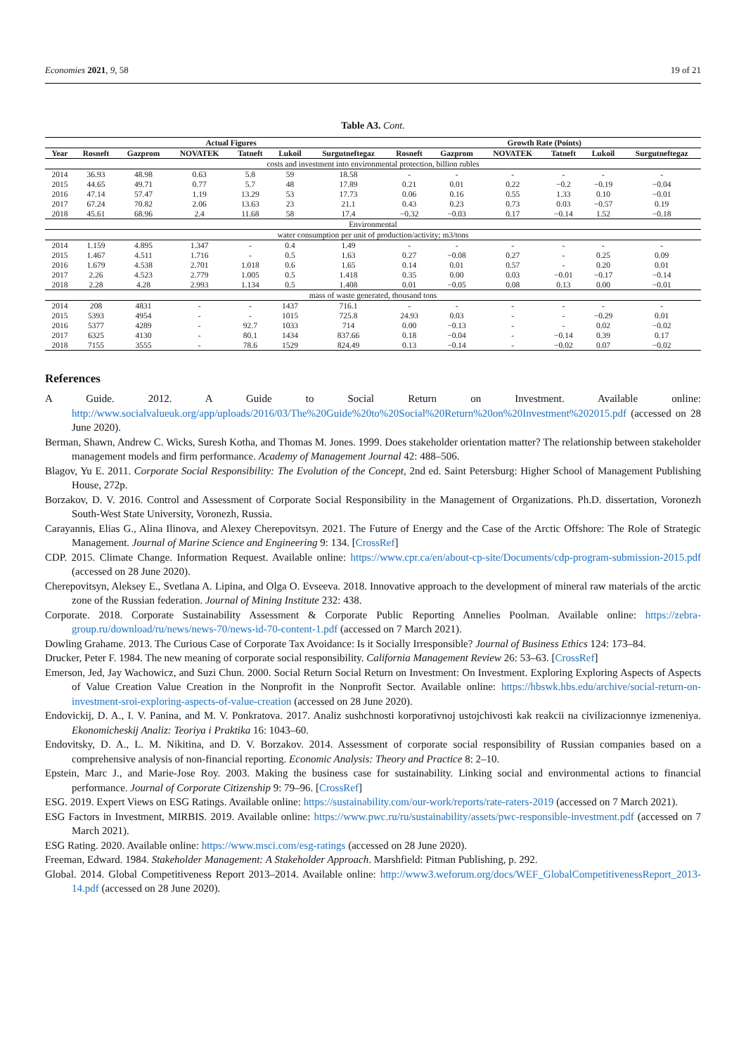Economies 2021, 9, 58 19 of 21
Table A3. Cont.
| | Actual Figures | | | | | | Growth Rate (Points) | | | | | |
| --- | --- | --- | --- | --- | --- | --- | --- | --- | --- | --- | --- | --- |
| Year | Rosneft | Gazprom | NOVATEK | Tatneft | Lukoil | Surgutneftegaz | Rosneft | Gazprom | NOVATEK | Tatneft | Lukoil | Surgutneftegaz |
| costs and investment into environmental protection, billion rubles | | | | | | | | | | | | |
| 2014 | 36.93 | 48.98 | 0.63 | 5.8 | 59 | 18.58 | - | - | - | - | - | - |
| 2015 | 44.65 | 49.71 | 0.77 | 5.7 | 48 | 17.89 | 0.21 | 0.01 | 0.22 | −0.2 | −0.19 | −0.04 |
| 2016 | 47.14 | 57.47 | 1.19 | 13.29 | 53 | 17.73 | 0.06 | 0.16 | 0.55 | 1.33 | 0.10 | −0.01 |
| 2017 | 67.24 | 70.82 | 2.06 | 13.63 | 23 | 21.1 | 0.43 | 0.23 | 0.73 | 0.03 | −0.57 | 0.19 |
| 2018 | 45.61 | 68.96 | 2.4 | 11.68 | 58 | 17.4 | −0.32 | −0.03 | 0.17 | −0.14 | 1.52 | −0.18 |
| Environmental | | | | | | | | | | | | |
| water consumption per unit of production/activity; m3/tons | | | | | | | | | | | | |
| 2014 | 1.159 | 4.895 | 1.347 | - | 0.4 | 1.49 | - | - | - | - | - | - |
| 2015 | 1.467 | 4.511 | 1.716 | - | 0.5 | 1.63 | 0.27 | −0.08 | 0.27 | - | 0.25 | 0.09 |
| 2016 | 1.679 | 4.538 | 2.701 | 1.018 | 0.6 | 1.65 | 0.14 | 0.01 | 0.57 | - | 0.20 | 0.01 |
| 2017 | 2.26 | 4.523 | 2.779 | 1.005 | 0.5 | 1.418 | 0.35 | 0.00 | 0.03 | −0.01 | −0.17 | −0.14 |
| 2018 | 2.28 | 4.28 | 2.993 | 1.134 | 0.5 | 1.408 | 0.01 | −0.05 | 0.08 | 0.13 | 0.00 | −0.01 |
| mass of waste generated, thousand tons | | | | | | | | | | | | |
| 2014 | 208 | 4831 | - | - | 1437 | 716.1 | - | - | - | - | - | - |
| 2015 | 5393 | 4954 | - | - | 1015 | 725.8 | 24.93 | 0.03 | - | - | −0.29 | 0.01 |
| 2016 | 5377 | 4289 | - | 92.7 | 1033 | 714 | 0.00 | −0.13 | - | - | 0.02 | −0.02 |
| 2017 | 6325 | 4130 | - | 80.1 | 1434 | 837.66 | 0.18 | −0.04 | - | −0.14 | 0.39 | 0.17 |
| 2018 | 7155 | 3555 | - | 78.6 | 1529 | 824.49 | 0.13 | −0.14 | - | −0.02 | 0.07 | −0.02 |
References
A Guide. 2012. A Guide to Social Return on Investment. Available online: http://www.socialvalueuk.org/app/uploads/2016/03/The%20Guide%20to%20Social%20Return%20on%20Investment%202015.pdf (accessed on 28 June 2020).
Berman, Shawn, Andrew C. Wicks, Suresh Kotha, and Thomas M. Jones. 1999. Does stakeholder orientation matter? The relationship between stakeholder management models and firm performance. Academy of Management Journal 42: 488–506.
Blagov, Yu E. 2011. Corporate Social Responsibility: The Evolution of the Concept, 2nd ed. Saint Petersburg: Higher School of Management Publishing House, 272p.
Borzakov, D. V. 2016. Control and Assessment of Corporate Social Responsibility in the Management of Organizations. Ph.D. dissertation, Voronezh South-West State University, Voronezh, Russia.
Carayannis, Elias G., Alina Ilinova, and Alexey Cherepovitsyn. 2021. The Future of Energy and the Case of the Arctic Offshore: The Role of Strategic Management. Journal of Marine Science and Engineering 9: 134. [CrossRef]
CDP. 2015. Climate Change. Information Request. Available online: https://www.cpr.ca/en/about-cp-site/Documents/cdp-program-submission-2015.pdf (accessed on 28 June 2020).
Cherepovitsyn, Aleksey E., Svetlana A. Lipina, and Olga O. Evseeva. 2018. Innovative approach to the development of mineral raw materials of the arctic zone of the Russian federation. Journal of Mining Institute 232: 438.
Corporate. 2018. Corporate Sustainability Assessment & Corporate Public Reporting Annelies Poolman. Available online: https://zebra-group.ru/download/ru/news/news-70/news-id-70-content-1.pdf (accessed on 7 March 2021).
Dowling Grahame. 2013. The Curious Case of Corporate Tax Avoidance: Is it Socially Irresponsible? Journal of Business Ethics 124: 173–84.
Drucker, Peter F. 1984. The new meaning of corporate social responsibility. California Management Review 26: 53–63. [CrossRef]
Emerson, Jed, Jay Wachowicz, and Suzi Chun. 2000. Social Return Social Return on Investment: On Investment. Exploring Exploring Aspects of Aspects of Value Creation Value Creation in the Nonprofit in the Nonprofit Sector. Available online: https://hbswk.hbs.edu/archive/social-return-on-investment-sroi-exploring-aspects-of-value-creation (accessed on 28 June 2020).
Endovickij, D. A., I. V. Panina, and M. V. Ponkratova. 2017. Analiz sushchnosti korporativnoj ustojchivosti kak reakcii na civilizacionnye izmeneniya. Ekonomicheskij Analiz: Teoriya i Praktika 16: 1043–60.
Endovitsky, D. A., L. M. Nikitina, and D. V. Borzakov. 2014. Assessment of corporate social responsibility of Russian companies based on a comprehensive analysis of non-financial reporting. Economic Analysis: Theory and Practice 8: 2–10.
Epstein, Marc J., and Marie-Jose Roy. 2003. Making the business case for sustainability. Linking social and environmental actions to financial performance. Journal of Corporate Citizenship 9: 79–96. [CrossRef]
ESG. 2019. Expert Views on ESG Ratings. Available online: https://sustainability.com/our-work/reports/rate-raters-2019 (accessed on 7 March 2021).
ESG Factors in Investment, MIRBIS. 2019. Available online: https://www.pwc.ru/ru/sustainability/assets/pwc-responsible-investment.pdf (accessed on 7 March 2021).
ESG Rating. 2020. Available online: https://www.msci.com/esg-ratings (accessed on 28 June 2020).
Freeman, Edward. 1984. Stakeholder Management: A Stakeholder Approach. Marshfield: Pitman Publishing, p. 292.
Global. 2014. Global Competitiveness Report 2013–2014. Available online: http://www3.weforum.org/docs/WEF_GlobalCompetitivenessReport_2013-14.pdf (accessed on 28 June 2020).